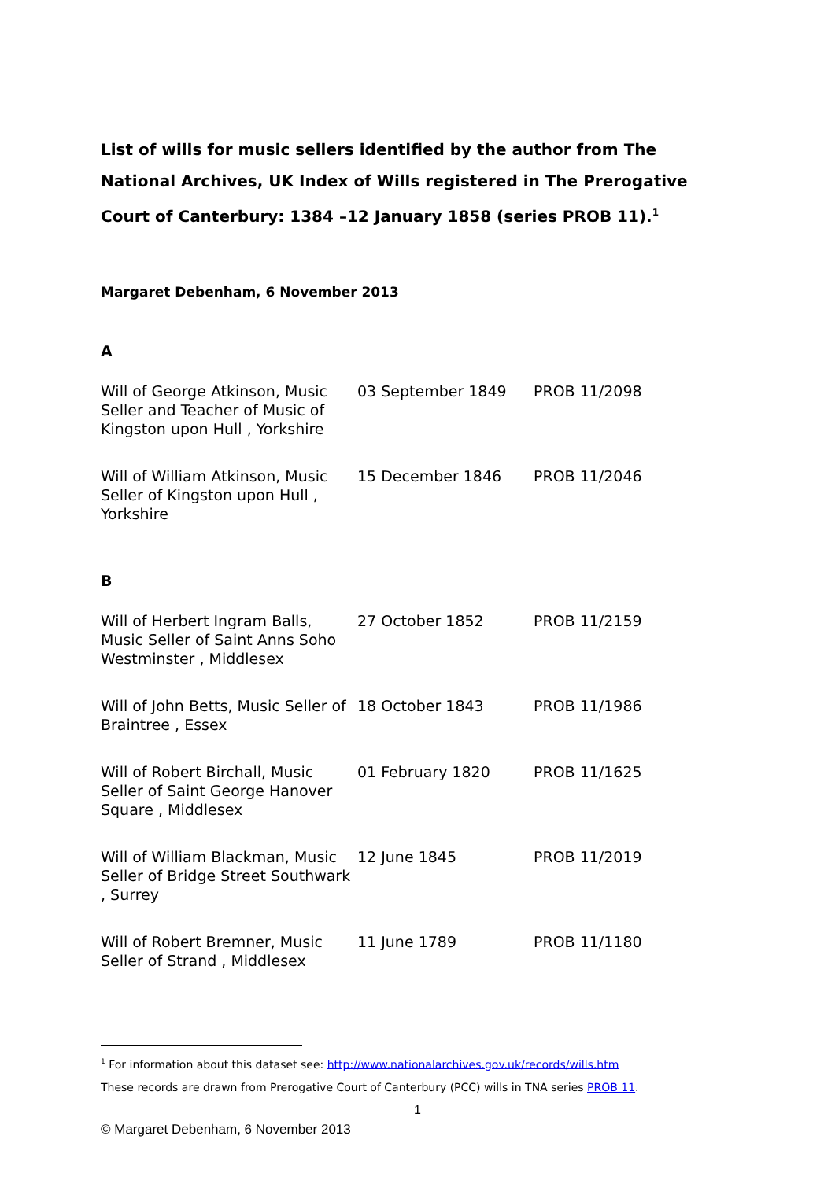List of wills for music sellers identified by the author from The National Archives, UK Index of Wills registered in The Prerogative Court of Canterbury: 1384 –12 January 1858 (series PROB 11).<sup>1</sup>
Margaret Debenham, 6 November 2013
A
| Will of George Atkinson, Music Seller and Teacher of Music of Kingston upon Hull , Yorkshire | 03 September 1849 | PROB 11/2098 |
| Will of William Atkinson, Music Seller of Kingston upon Hull , Yorkshire | 15 December 1846 | PROB 11/2046 |
B
| Will of Herbert Ingram Balls, Music Seller of Saint Anns Soho Westminster , Middlesex | 27 October 1852 | PROB 11/2159 |
| Will of John Betts, Music Seller of Braintree , Essex | 18 October 1843 | PROB 11/1986 |
| Will of Robert Birchall, Music Seller of Saint George Hanover Square , Middlesex | 01 February 1820 | PROB 11/1625 |
| Will of William Blackman, Music Seller of Bridge Street Southwark , Surrey | 12 June 1845 | PROB 11/2019 |
| Will of Robert Bremner, Music Seller of Strand , Middlesex | 11 June 1789 | PROB 11/1180 |
<sup>1</sup> For information about this dataset see: http://www.nationalarchives.gov.uk/records/wills.htm
These records are drawn from Prerogative Court of Canterbury (PCC) wills in TNA series PROB 11.
1
© Margaret Debenham, 6 November 2013